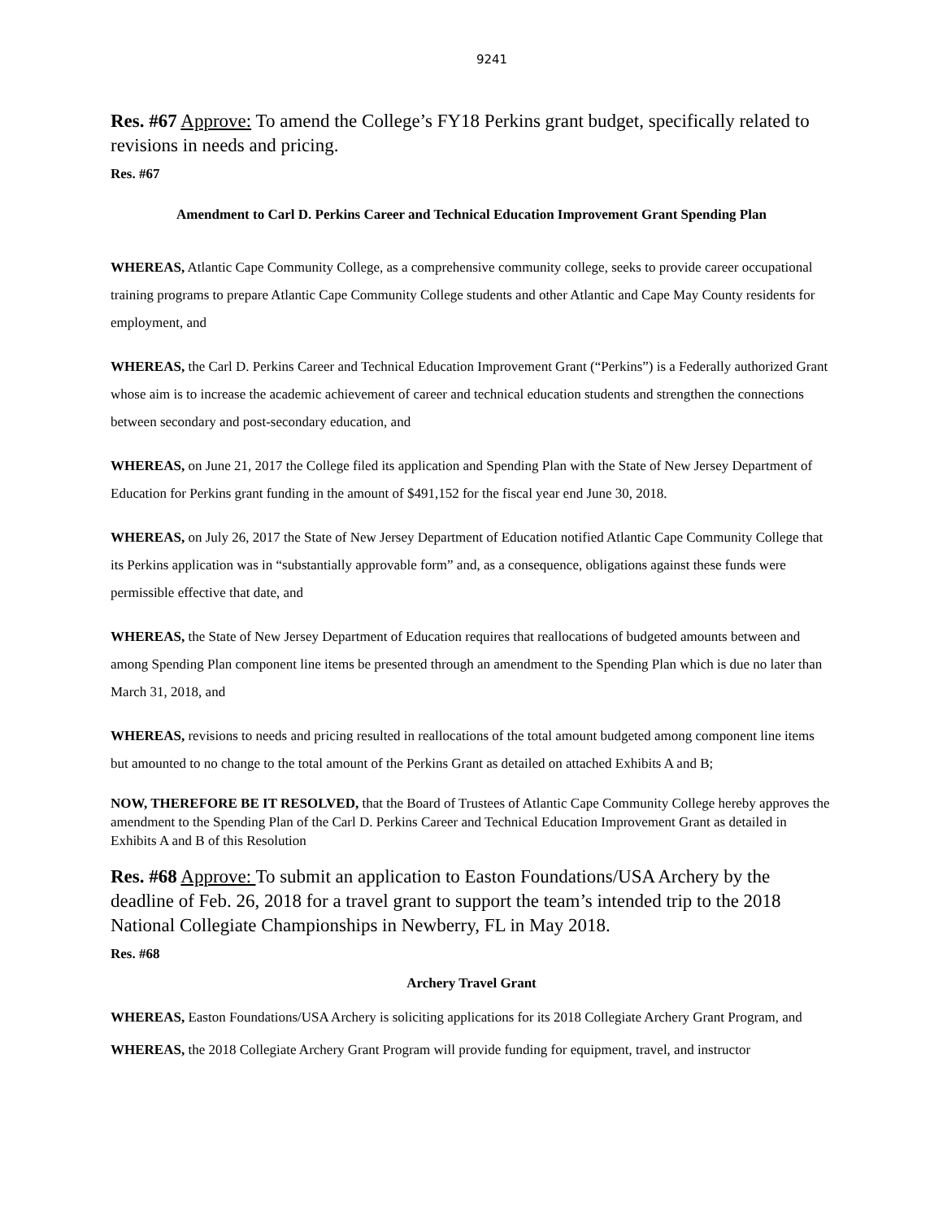9241
Res. #67 Approve: To amend the College’s FY18 Perkins grant budget, specifically related to revisions in needs and pricing.
Res. #67
Amendment to Carl D. Perkins Career and Technical Education Improvement Grant Spending Plan
WHEREAS, Atlantic Cape Community College, as a comprehensive community college, seeks to provide career occupational training programs to prepare Atlantic Cape Community College students and other Atlantic and Cape May County residents for employment, and
WHEREAS, the Carl D. Perkins Career and Technical Education Improvement Grant (“Perkins”) is a Federally authorized Grant whose aim is to increase the academic achievement of career and technical education students and strengthen the connections between secondary and post-secondary education, and
WHEREAS, on June 21, 2017 the College filed its application and Spending Plan with the State of New Jersey Department of Education for Perkins grant funding in the amount of $491,152 for the fiscal year end June 30, 2018.
WHEREAS, on July 26, 2017 the State of New Jersey Department of Education notified Atlantic Cape Community College that its Perkins application was in “substantially approvable form” and, as a consequence, obligations against these funds were permissible effective that date, and
WHEREAS, the State of New Jersey Department of Education requires that reallocations of budgeted amounts between and among Spending Plan component line items be presented through an amendment to the Spending Plan which is due no later than March 31, 2018, and
WHEREAS, revisions to needs and pricing resulted in reallocations of the total amount budgeted among component line items but amounted to no change to the total amount of the Perkins Grant as detailed on attached Exhibits A and B;
NOW, THEREFORE BE IT RESOLVED, that the Board of Trustees of Atlantic Cape Community College hereby approves the amendment to the Spending Plan of the Carl D. Perkins Career and Technical Education Improvement Grant as detailed in Exhibits A and B of this Resolution
Res. #68 Approve: To submit an application to Easton Foundations/USA Archery by the deadline of Feb. 26, 2018 for a travel grant to support the team’s intended trip to the 2018 National Collegiate Championships in Newberry, FL in May 2018.
Res. #68
Archery Travel Grant
WHEREAS, Easton Foundations/USA Archery is soliciting applications for its 2018 Collegiate Archery Grant Program, and
WHEREAS, the 2018 Collegiate Archery Grant Program will provide funding for equipment, travel, and instructor